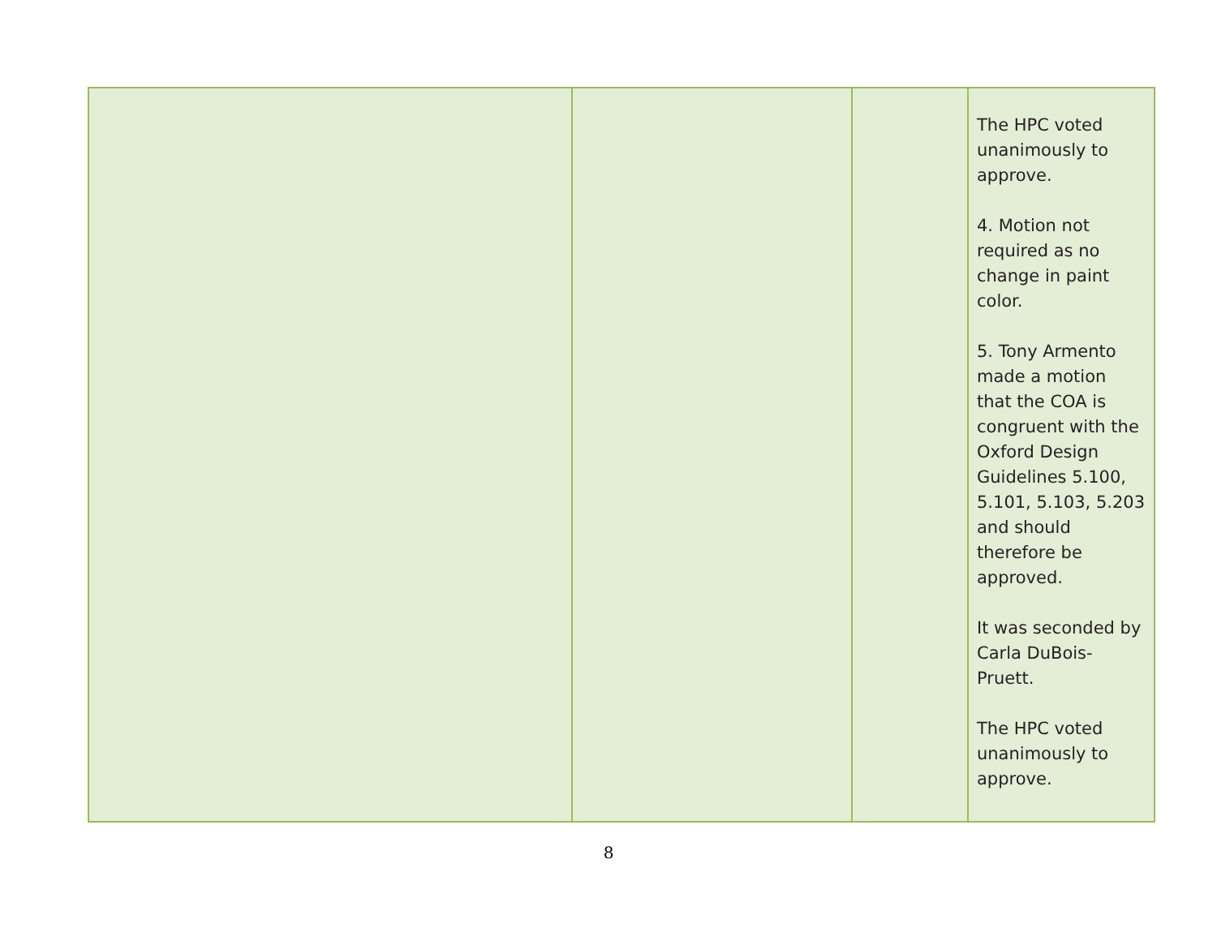| | | | The HPC voted unanimously to approve. 4. Motion not required as no change in paint color. 5. Tony Armento made a motion that the COA is congruent with the Oxford Design Guidelines 5.100, 5.101, 5.103, 5.203 and should therefore be approved. It was seconded by Carla DuBois-Pruett. The HPC voted unanimously to approve. |
8